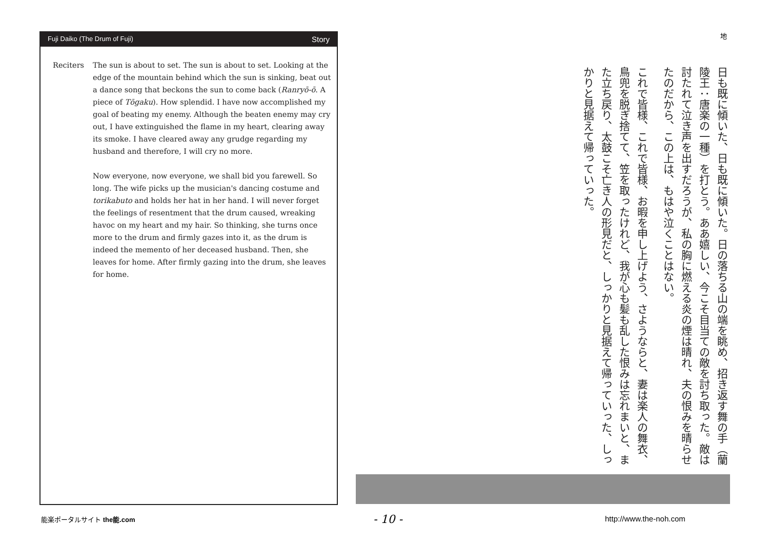Fuji Daiko (The Drum of Fuji) Story
Reciters The sun is about to set. The sun is about to set. Looking at the edge of the mountain behind which the sun is sinking, beat out a dance song that beckons the sun to come back (Ranryō-ō. A piece of Tōgaku). How splendid. I have now accomplished my goal of beating my enemy. Although the beaten enemy may cry out, I have extinguished the flame in my heart, clearing away its smoke. I have cleared away any grudge regarding my husband and therefore, I will cry no more.
Now everyone, now everyone, we shall bid you farewell. So long. The wife picks up the musician's dancing costume and torikabuto and holds her hat in her hand. I will never forget the feelings of resentment that the drum caused, wreaking havoc on my heart and my hair. So thinking, she turns once more to the drum and firmly gazes into it, as the drum is indeed the memento of her deceased husband. Then, she leaves for home. After firmly gazing into the drum, she leaves for home.
地
日も既に傾いた、日も既に傾いた。日の落ちる山の端を眺め、招き返す舞の手（蘭陵王：唐楽の一種）を打とう。ああ嬉しい、今こそ目当ての敵を討ち取った。敵は討たれて泣き声を出すだろうが、私の胸に燃える炎の煙は晴れ、夫の恨みを晴らせたのだから、この上は、もはや泣くことはない。
これで皆様、これで皆様、お暇を申し上げよう、さようならと、妻は楽人の舞衣、鳥兜を脱ぎ捨てて、笠を取ったけれど、我が心も髪も乱した恨みは忘れまいと、また立ち戻り、太鼓こそ亡き人の形見だと、しっかりと見据えて帰っていった、しっかりと見据えて帰っていった。
能楽ポータルサイト the能.com - 10 - http://www.the-noh.com